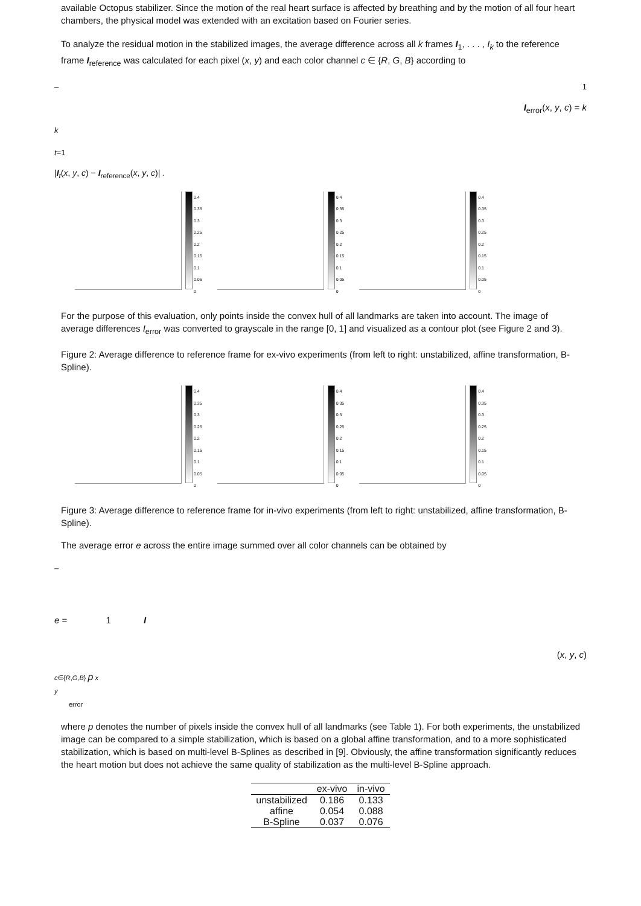available Octopus stabilizer. Since the motion of the real heart surface is affected by breathing and by the motion of all four heart chambers, the physical model was extended with an excitation based on Fourier series.
To analyze the residual motion in the stabilized images, the average difference across all k frames I<sub>1</sub>, . . . , I<sub>k</sub> to the reference frame I<sub>reference</sub> was calculated for each pixel (x, y) and each color channel c ∈ {R, G, B} according to
– 1
I<sub>error</sub>(x, y, c) = k
k
t=1
|I<sub>t</sub>(x, y, c) − I<sub>reference</sub>(x, y, c)| .
0.4
0.35
0.3
0.25
0.2
0.15
0.1
0.05
0
0.4
0.35
0.3
0.25
0.2
0.15
0.1
0.05
0
0.4
0.35
0.3
0.25
0.2
0.15
0.1
0.05
0
For the purpose of this evaluation, only points inside the convex hull of all landmarks are taken into account. The image of average differences I<sub>error</sub> was converted to grayscale in the range [0, 1] and visualized as a contour plot (see Figure 2 and 3).
Figure 2: Average difference to reference frame for ex-vivo experiments (from left to right: unstabilized, affine transformation, B-Spline).
0.4
0.35
0.3
0.25
0.2
0.15
0.1
0.05
0
0.4
0.35
0.3
0.25
0.2
0.15
0.1
0.05
0
0.4
0.35
0.3
0.25
0.2
0.15
0.1
0.05
0
Figure 3: Average difference to reference frame for in-vivo experiments (from left to right: unstabilized, affine transformation, B-Spline).
The average error e across the entire image summed over all color channels can be obtained by
–
e = 1 I
(x, y, c)
c∈{R,G,B} p x
y
error
where p denotes the number of pixels inside the convex hull of all landmarks (see Table 1). For both experiments, the unstabilized image can be compared to a simple stabilization, which is based on a global affine transformation, and to a more sophisticated stabilization, which is based on multi-level B-Splines as described in [9]. Obviously, the affine transformation significantly reduces the heart motion but does not achieve the same quality of stabilization as the multi-level B-Spline approach.
| | ex-vivo | in-vivo |
| --- | --- | --- |
| unstabilized | 0.186 | 0.133 |
| affine | 0.054 | 0.088 |
| B-Spline | 0.037 | 0.076 |